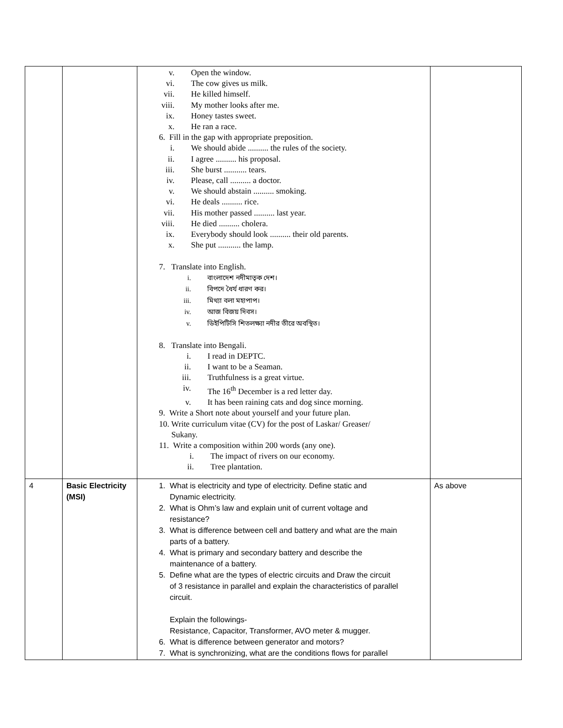| | | v. Open the window. vi. The cow gives us milk. vii. He killed himself. viii. My mother looks after me. ix. Honey tastes sweet. x. He ran a race. 6. Fill in the gap with appropriate preposition. i. We should abide .......... the rules of the society. ii. I agree .......... his proposal. iii. She burst ........... tears. iv. Please, call .......... a doctor. v. We should abstain .......... smoking. vi. He deals .......... rice. vii. His mother passed .......... last year. viii. He died .......... cholera. ix. Everybody should look .......... their old parents. x. She put ........... the lamp. 7. Translate into English. i. বাংলাদেশ নদীমাতৃক দেশ। ii. বিপদে ধৈর্য ধারণ কর। iii. মিথ্যা বলা মহাপাপ। iv. আজ বিজয় দিবস। v. ডিইপিটিসি শিতলক্ষ্যা নদীর তীরে অবস্থিত। 8. Translate into Bengali. i. I read in DEPTC. ii. I want to be a Seaman. iii. Truthfulness is a great virtue. iv. The 16<sup>th</sup> December is a red letter day. v. It has been raining cats and dog since morning. 9. Write a Short note about yourself and your future plan. 10. Write curriculum vitae (CV) for the post of Laskar/ Greaser/ Sukany. 11. Write a composition within 200 words (any one). i. The impact of rivers on our economy. ii. Tree plantation. | |
| 4 | Basic Electricity (MSI) | 1. What is electricity and type of electricity. Define static and Dynamic electricity. 2. What is Ohm’s law and explain unit of current voltage and resistance? 3. What is difference between cell and battery and what are the main parts of a battery. 4. What is primary and secondary battery and describe the maintenance of a battery. 5. Define what are the types of electric circuits and Draw the circuit of 3 resistance in parallel and explain the characteristics of parallel circuit. Explain the followings- Resistance, Capacitor, Transformer, AVO meter & mugger. 6. What is difference between generator and motors? 7. What is synchronizing, what are the conditions flows for parallel | As above |